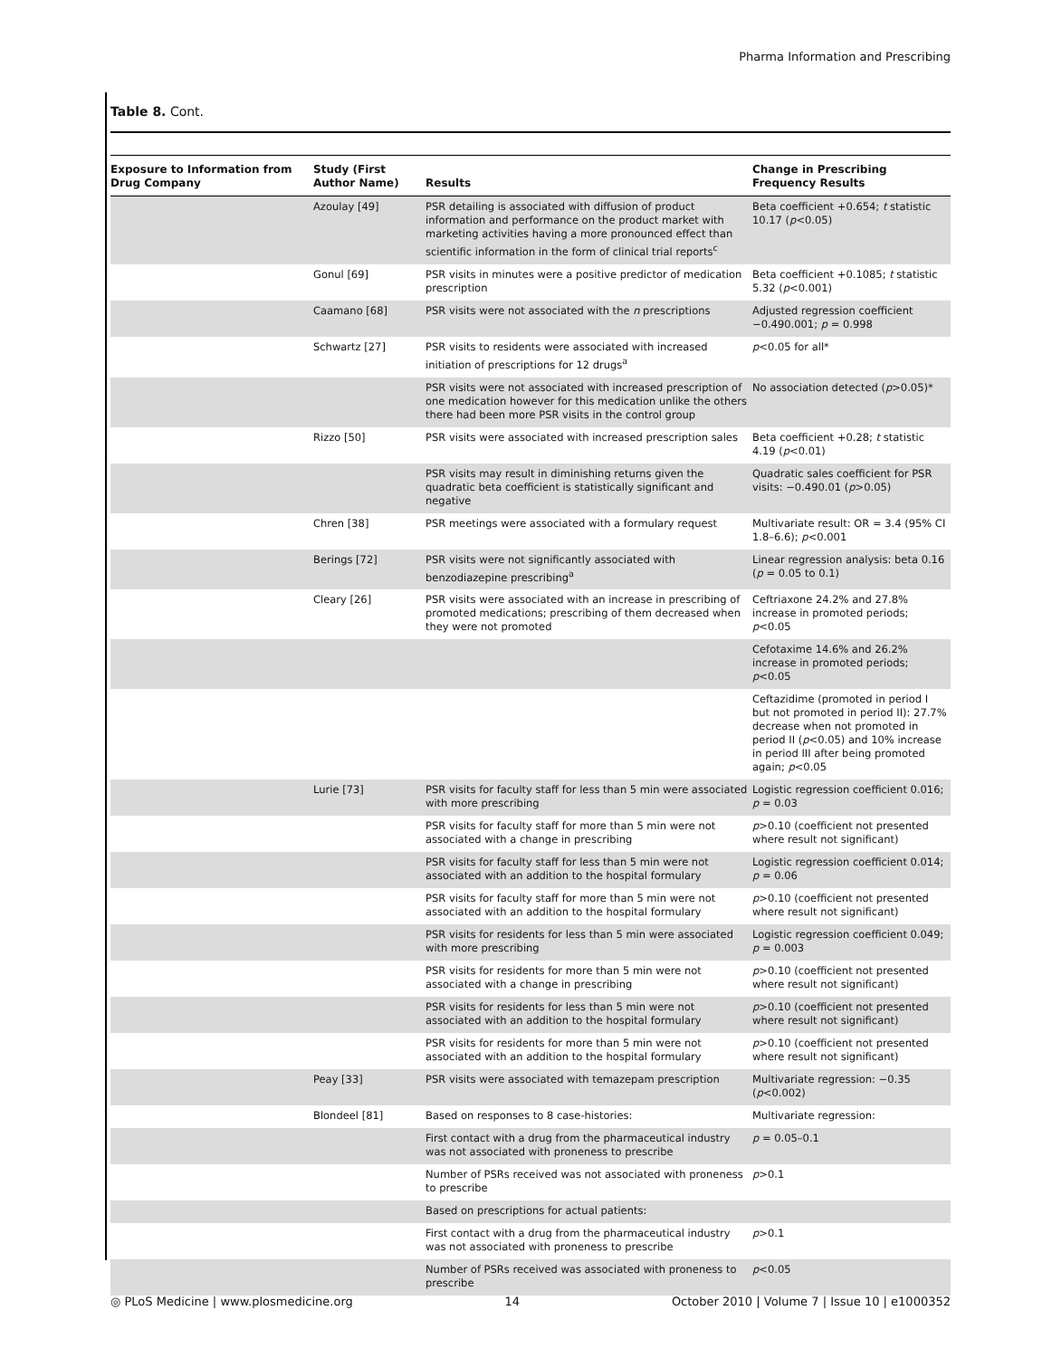Pharma Information and Prescribing
Table 8. Cont.
| Exposure to Information from Drug Company | Study (First Author Name) | Results | Change in Prescribing Frequency Results |
| --- | --- | --- | --- |
| | Azoulay [49] | PSR detailing is associated with diffusion of product information and performance on the product market with marketing activities having a more pronounced effect than scientific information in the form of clinical trial reports<sup>c</sup> | Beta coefficient +0.654; t statistic 10.17 ( p <0.05) |
| | Gonul [69] | PSR visits in minutes were a positive predictor of medication prescription | Beta coefficient +0.1085; t statistic 5.32 ( p <0.001) |
| | Caamano [68] | PSR visits were not associated with the n prescriptions | Adjusted regression coefficient −0.490.001; p = 0.998 |
| | Schwartz [27] | PSR visits to residents were associated with increased initiation of prescriptions for 12 drugs<sup>a</sup> | p <0.05 for all* |
| | | PSR visits were not associated with increased prescription of one medication however for this medication unlike the others there had been more PSR visits in the control group | No association detected ( p >0.05)* |
| | Rizzo [50] | PSR visits were associated with increased prescription sales | Beta coefficient +0.28; t statistic 4.19 ( p <0.01) |
| | | PSR visits may result in diminishing returns given the quadratic beta coefficient is statistically significant and negative | Quadratic sales coefficient for PSR visits: −0.490.01 ( p >0.05) |
| | Chren [38] | PSR meetings were associated with a formulary request | Multivariate result: OR = 3.4 (95% CI 1.8–6.6); p <0.001 |
| | Berings [72] | PSR visits were not significantly associated with benzodiazepine prescribing<sup>a</sup> | Linear regression analysis: beta 0.16 ( p = 0.05 to 0.1) |
| | Cleary [26] | PSR visits were associated with an increase in prescribing of promoted medications; prescribing of them decreased when they were not promoted | Ceftriaxone 24.2% and 27.8% increase in promoted periods; p <0.05 |
| | | | Cefotaxime 14.6% and 26.2% increase in promoted periods; p <0.05 |
| | | | Ceftazidime (promoted in period I but not promoted in period II): 27.7% decrease when not promoted in period II ( p <0.05) and 10% increase in period III after being promoted again; p <0.05 |
| | Lurie [73] | PSR visits for faculty staff for less than 5 min were associated with more prescribing | Logistic regression coefficient 0.016; p = 0.03 |
| | | PSR visits for faculty staff for more than 5 min were not associated with a change in prescribing | p >0.10 (coefficient not presented where result not significant) |
| | | PSR visits for faculty staff for less than 5 min were not associated with an addition to the hospital formulary | Logistic regression coefficient 0.014; p = 0.06 |
| | | PSR visits for faculty staff for more than 5 min were not associated with an addition to the hospital formulary | p >0.10 (coefficient not presented where result not significant) |
| | | PSR visits for residents for less than 5 min were associated with more prescribing | Logistic regression coefficient 0.049; p = 0.003 |
| | | PSR visits for residents for more than 5 min were not associated with a change in prescribing | p >0.10 (coefficient not presented where result not significant) |
| | | PSR visits for residents for less than 5 min were not associated with an addition to the hospital formulary | p >0.10 (coefficient not presented where result not significant) |
| | | PSR visits for residents for more than 5 min were not associated with an addition to the hospital formulary | p >0.10 (coefficient not presented where result not significant) |
| | Peay [33] | PSR visits were associated with temazepam prescription | Multivariate regression: −0.35 ( p <0.002) |
| | Blondeel [81] | Based on responses to 8 case-histories: | Multivariate regression: |
| | | First contact with a drug from the pharmaceutical industry was not associated with proneness to prescribe | p = 0.05–0.1 |
| | | Number of PSRs received was not associated with proneness to prescribe | p >0.1 |
| | | Based on prescriptions for actual patients: | |
| | | First contact with a drug from the pharmaceutical industry was not associated with proneness to prescribe | p >0.1 |
| | | Number of PSRs received was associated with proneness to prescribe | p <0.05 |
◎ PLoS Medicine | www.plosmedicine.org 14 October 2010 | Volume 7 | Issue 10 | e1000352